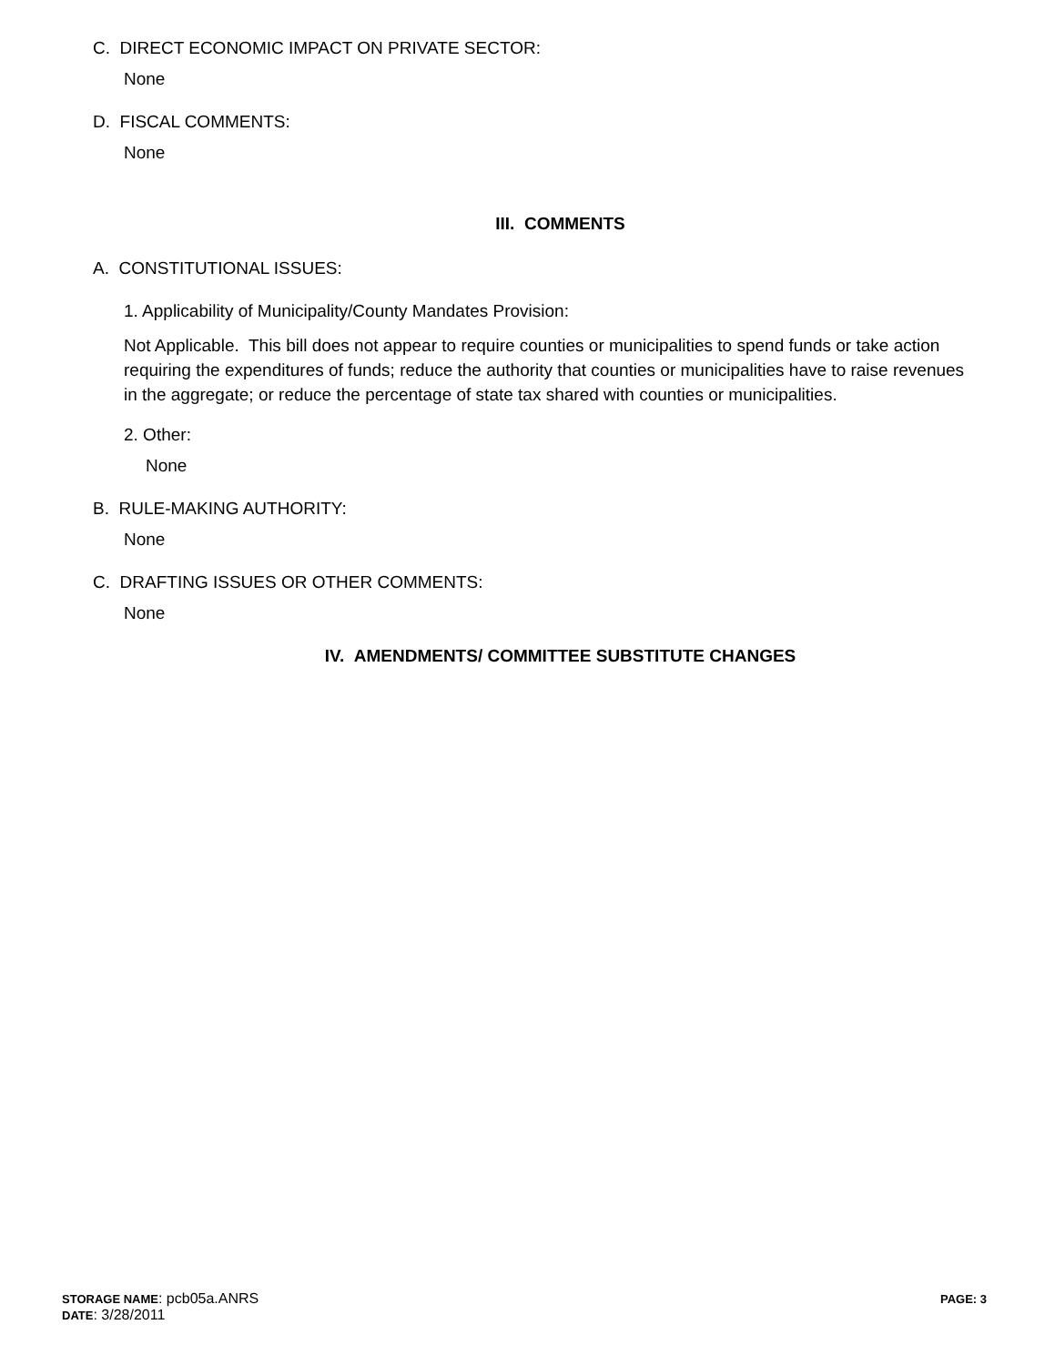C. DIRECT ECONOMIC IMPACT ON PRIVATE SECTOR:
None
D. FISCAL COMMENTS:
None
III. COMMENTS
A. CONSTITUTIONAL ISSUES:
1. Applicability of Municipality/County Mandates Provision:
Not Applicable. This bill does not appear to require counties or municipalities to spend funds or take action requiring the expenditures of funds; reduce the authority that counties or municipalities have to raise revenues in the aggregate; or reduce the percentage of state tax shared with counties or municipalities.
2. Other:
None
B. RULE-MAKING AUTHORITY:
None
C. DRAFTING ISSUES OR OTHER COMMENTS:
None
IV. AMENDMENTS/ COMMITTEE SUBSTITUTE CHANGES
STORAGE NAME: pcb05a.ANRS
DATE: 3/28/2011
PAGE: 3